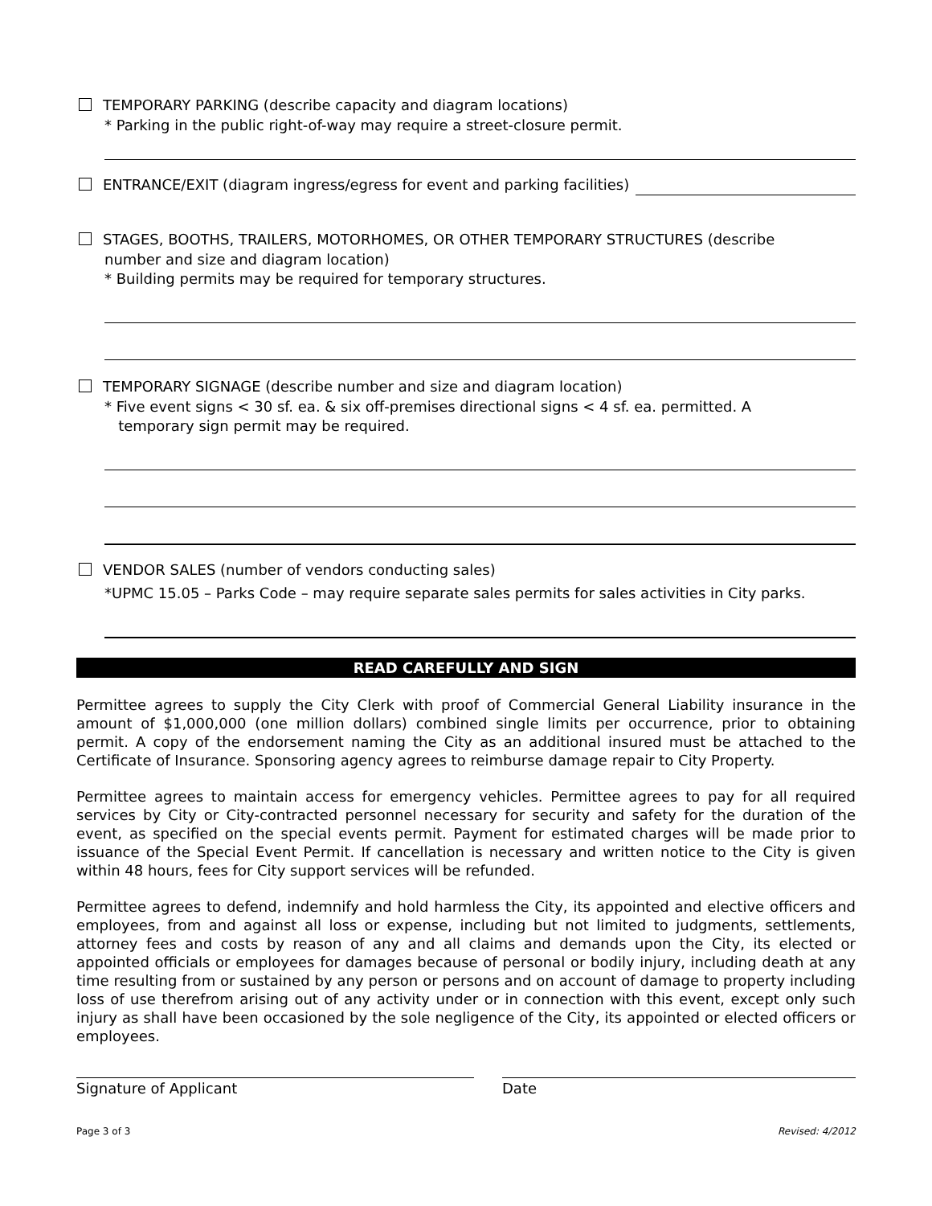TEMPORARY PARKING (describe capacity and diagram locations)
* Parking in the public right-of-way may require a street-closure permit.
ENTRANCE/EXIT (diagram ingress/egress for event and parking facilities)
STAGES, BOOTHS, TRAILERS, MOTORHOMES, OR OTHER TEMPORARY STRUCTURES (describe
number and size and diagram location)
* Building permits may be required for temporary structures.
TEMPORARY SIGNAGE (describe number and size and diagram location)
* Five event signs < 30 sf. ea. & six off-premises directional signs < 4 sf. ea. permitted. A
temporary sign permit may be required.
VENDOR SALES (number of vendors conducting sales)
*UPMC 15.05 – Parks Code – may require separate sales permits for sales activities in City parks.
READ CAREFULLY AND SIGN
Permittee agrees to supply the City Clerk with proof of Commercial General Liability insurance in the amount of $1,000,000 (one million dollars) combined single limits per occurrence, prior to obtaining permit. A copy of the endorsement naming the City as an additional insured must be attached to the Certificate of Insurance. Sponsoring agency agrees to reimburse damage repair to City Property.
Permittee agrees to maintain access for emergency vehicles. Permittee agrees to pay for all required services by City or City-contracted personnel necessary for security and safety for the duration of the event, as specified on the special events permit. Payment for estimated charges will be made prior to issuance of the Special Event Permit. If cancellation is necessary and written notice to the City is given within 48 hours, fees for City support services will be refunded.
Permittee agrees to defend, indemnify and hold harmless the City, its appointed and elective officers and employees, from and against all loss or expense, including but not limited to judgments, settlements, attorney fees and costs by reason of any and all claims and demands upon the City, its elected or appointed officials or employees for damages because of personal or bodily injury, including death at any time resulting from or sustained by any person or persons and on account of damage to property including loss of use therefrom arising out of any activity under or in connection with this event, except only such injury as shall have been occasioned by the sole negligence of the City, its appointed or elected officers or employees.
Signature of Applicant Date
Page 3 of 3 Revised: 4/2012